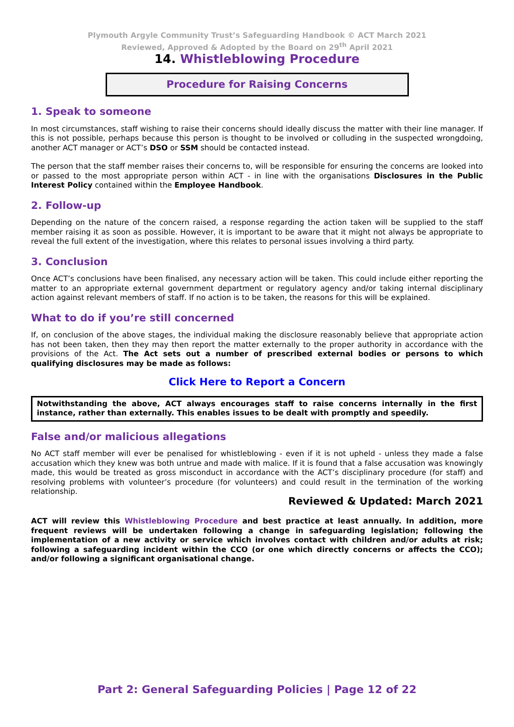Plymouth Argyle Community Trust’s Safeguarding Handbook © ACT March 2021
Reviewed, Approved & Adopted by the Board on 29<sup>th</sup> April 2021
14. Whistleblowing Procedure
Procedure for Raising Concerns
1. Speak to someone
In most circumstances, staff wishing to raise their concerns should ideally discuss the matter with their line manager. If this is not possible, perhaps because this person is thought to be involved or colluding in the suspected wrongdoing, another ACT manager or ACT’s DSO or SSM should be contacted instead.
The person that the staff member raises their concerns to, will be responsible for ensuring the concerns are looked into or passed to the most appropriate person within ACT - in line with the organisations Disclosures in the Public Interest Policy contained within the Employee Handbook.
2. Follow-up
Depending on the nature of the concern raised, a response regarding the action taken will be supplied to the staff member raising it as soon as possible. However, it is important to be aware that it might not always be appropriate to reveal the full extent of the investigation, where this relates to personal issues involving a third party.
3. Conclusion
Once ACT’s conclusions have been finalised, any necessary action will be taken. This could include either reporting the matter to an appropriate external government department or regulatory agency and/or taking internal disciplinary action against relevant members of staff. If no action is to be taken, the reasons for this will be explained.
What to do if you’re still concerned
If, on conclusion of the above stages, the individual making the disclosure reasonably believe that appropriate action has not been taken, then they may then report the matter externally to the proper authority in accordance with the provisions of the Act. The Act sets out a number of prescribed external bodies or persons to which qualifying disclosures may be made as follows:
Click Here to Report a Concern
Notwithstanding the above, ACT always encourages staff to raise concerns internally in the first instance, rather than externally. This enables issues to be dealt with promptly and speedily.
False and/or malicious allegations
No ACT staff member will ever be penalised for whistleblowing - even if it is not upheld - unless they made a false accusation which they knew was both untrue and made with malice. If it is found that a false accusation was knowingly made, this would be treated as gross misconduct in accordance with the ACT’s disciplinary procedure (for staff) and resolving problems with volunteer’s procedure (for volunteers) and could result in the termination of the working relationship.
Reviewed & Updated: March 2021
ACT will review this Whistleblowing Procedure and best practice at least annually. In addition, more frequent reviews will be undertaken following a change in safeguarding legislation; following the implementation of a new activity or service which involves contact with children and/or adults at risk; following a safeguarding incident within the CCO (or one which directly concerns or affects the CCO); and/or following a significant organisational change.
Part 2: General Safeguarding Policies | Page 12 of 22